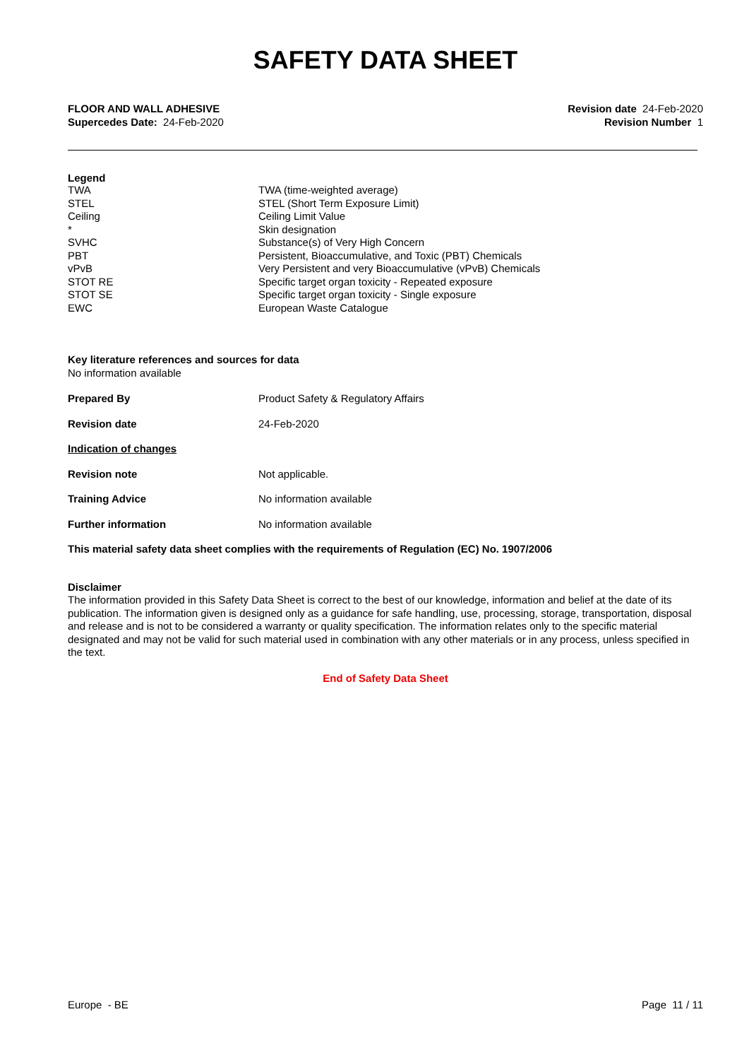SAFETY DATA SHEET
FLOOR AND WALL ADHESIVE
Supercedes Date: 24-Feb-2020
Revision date 24-Feb-2020
Revision Number 1
Legend
| TWA | TWA (time-weighted average) |
| STEL | STEL (Short Term Exposure Limit) |
| Ceiling | Ceiling Limit Value |
| * | Skin designation |
| SVHC | Substance(s) of Very High Concern |
| PBT | Persistent, Bioaccumulative, and Toxic (PBT) Chemicals |
| vPvB | Very Persistent and very Bioaccumulative (vPvB) Chemicals |
| STOT RE | Specific target organ toxicity - Repeated exposure |
| STOT SE | Specific target organ toxicity - Single exposure |
| EWC | European Waste Catalogue |
Key literature references and sources for data
No information available
| Prepared By | Product Safety & Regulatory Affairs |
| Revision date | 24-Feb-2020 |
| Indication of changes | |
| Revision note | Not applicable. |
| Training Advice | No information available |
| Further information | No information available |
This material safety data sheet complies with the requirements of Regulation (EC) No. 1907/2006
Disclaimer
The information provided in this Safety Data Sheet is correct to the best of our knowledge, information and belief at the date of its publication. The information given is designed only as a guidance for safe handling, use, processing, storage, transportation, disposal and release and is not to be considered a warranty or quality specification. The information relates only to the specific material designated and may not be valid for such material used in combination with any other materials or in any process, unless specified in the text.
End of Safety Data Sheet
Europe - BE Page 11 / 11